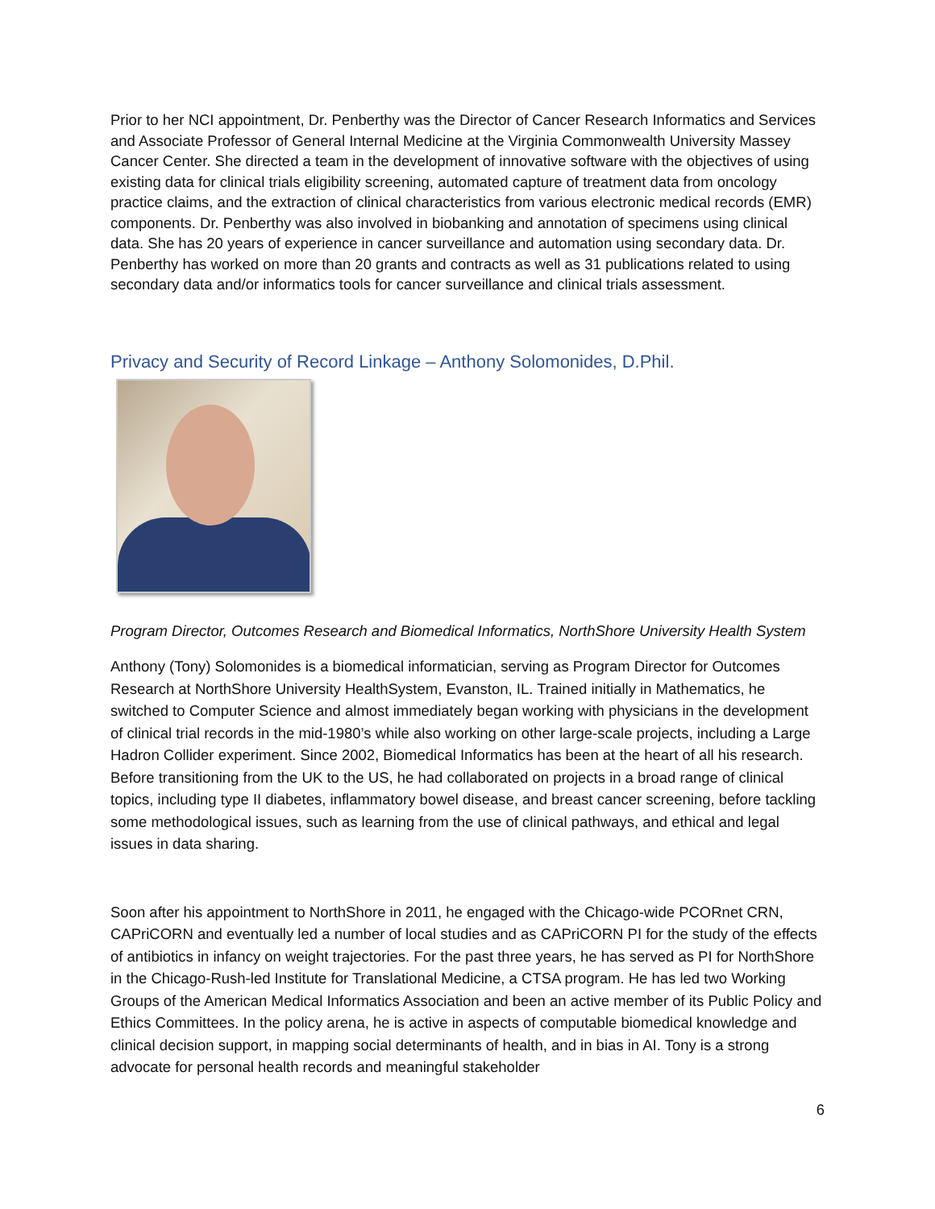Prior to her NCI appointment, Dr. Penberthy was the Director of Cancer Research Informatics and Services and Associate Professor of General Internal Medicine at the Virginia Commonwealth University Massey Cancer Center. She directed a team in the development of innovative software with the objectives of using existing data for clinical trials eligibility screening, automated capture of treatment data from oncology practice claims, and the extraction of clinical characteristics from various electronic medical records (EMR) components. Dr. Penberthy was also involved in biobanking and annotation of specimens using clinical data. She has 20 years of experience in cancer surveillance and automation using secondary data. Dr. Penberthy has worked on more than 20 grants and contracts as well as 31 publications related to using secondary data and/or informatics tools for cancer surveillance and clinical trials assessment.
Privacy and Security of Record Linkage – Anthony Solomonides, D.Phil.
Program Director, Outcomes Research and Biomedical Informatics, NorthShore University Health System
Anthony (Tony) Solomonides is a biomedical informatician, serving as Program Director for Outcomes Research at NorthShore University HealthSystem, Evanston, IL. Trained initially in Mathematics, he switched to Computer Science and almost immediately began working with physicians in the development of clinical trial records in the mid-1980’s while also working on other large-scale projects, including a Large Hadron Collider experiment. Since 2002, Biomedical Informatics has been at the heart of all his research. Before transitioning from the UK to the US, he had collaborated on projects in a broad range of clinical topics, including type II diabetes, inflammatory bowel disease, and breast cancer screening, before tackling some methodological issues, such as learning from the use of clinical pathways, and ethical and legal issues in data sharing.
Soon after his appointment to NorthShore in 2011, he engaged with the Chicago-wide PCORnet CRN, CAPriCORN and eventually led a number of local studies and as CAPriCORN PI for the study of the effects of antibiotics in infancy on weight trajectories. For the past three years, he has served as PI for NorthShore in the Chicago-Rush-led Institute for Translational Medicine, a CTSA program. He has led two Working Groups of the American Medical Informatics Association and been an active member of its Public Policy and Ethics Committees. In the policy arena, he is active in aspects of computable biomedical knowledge and clinical decision support, in mapping social determinants of health, and in bias in AI. Tony is a strong advocate for personal health records and meaningful stakeholder
6